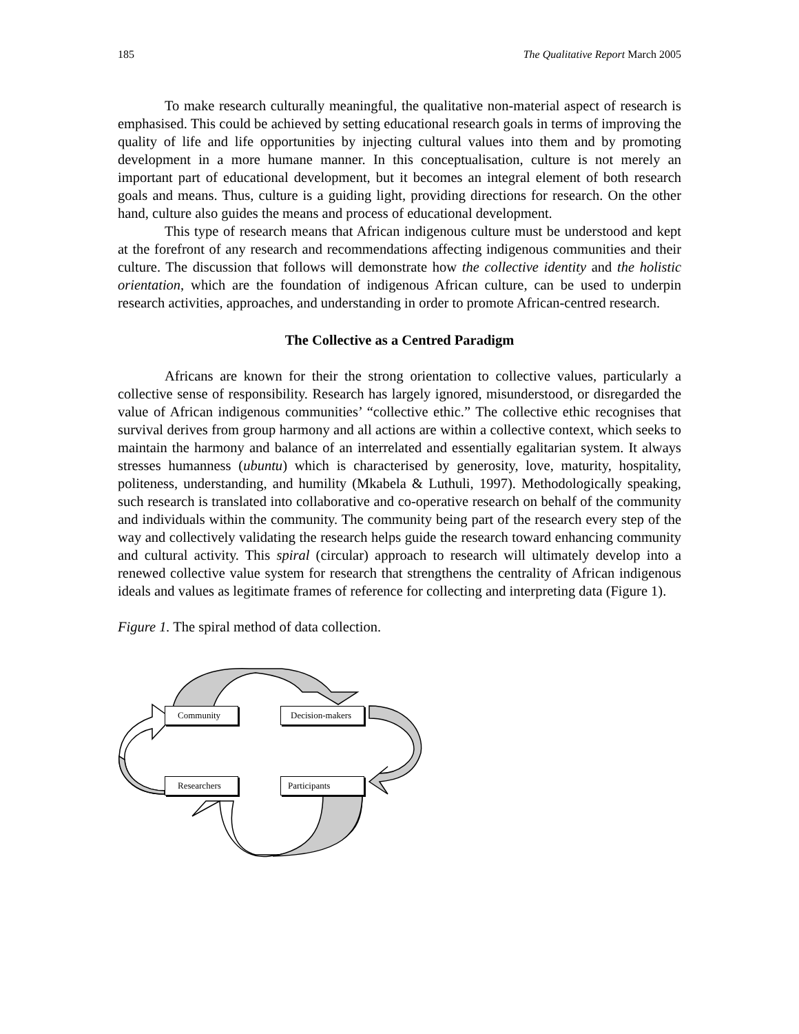185 The Qualitative Report March 2005
To make research culturally meaningful, the qualitative non-material aspect of research is emphasised. This could be achieved by setting educational research goals in terms of improving the quality of life and life opportunities by injecting cultural values into them and by promoting development in a more humane manner. In this conceptualisation, culture is not merely an important part of educational development, but it becomes an integral element of both research goals and means. Thus, culture is a guiding light, providing directions for research. On the other hand, culture also guides the means and process of educational development.
This type of research means that African indigenous culture must be understood and kept at the forefront of any research and recommendations affecting indigenous communities and their culture. The discussion that follows will demonstrate how the collective identity and the holistic orientation, which are the foundation of indigenous African culture, can be used to underpin research activities, approaches, and understanding in order to promote African-centred research.
The Collective as a Centred Paradigm
Africans are known for their the strong orientation to collective values, particularly a collective sense of responsibility. Research has largely ignored, misunderstood, or disregarded the value of African indigenous communities’ “collective ethic.” The collective ethic recognises that survival derives from group harmony and all actions are within a collective context, which seeks to maintain the harmony and balance of an interrelated and essentially egalitarian system. It always stresses humanness (ubuntu) which is characterised by generosity, love, maturity, hospitality, politeness, understanding, and humility (Mkabela & Luthuli, 1997). Methodologically speaking, such research is translated into collaborative and co-operative research on behalf of the community and individuals within the community. The community being part of the research every step of the way and collectively validating the research helps guide the research toward enhancing community and cultural activity. This spiral (circular) approach to research will ultimately develop into a renewed collective value system for research that strengthens the centrality of African indigenous ideals and values as legitimate frames of reference for collecting and interpreting data (Figure 1).
Figure 1. The spiral method of data collection.
Community
Decision-makers
Researchers Participants